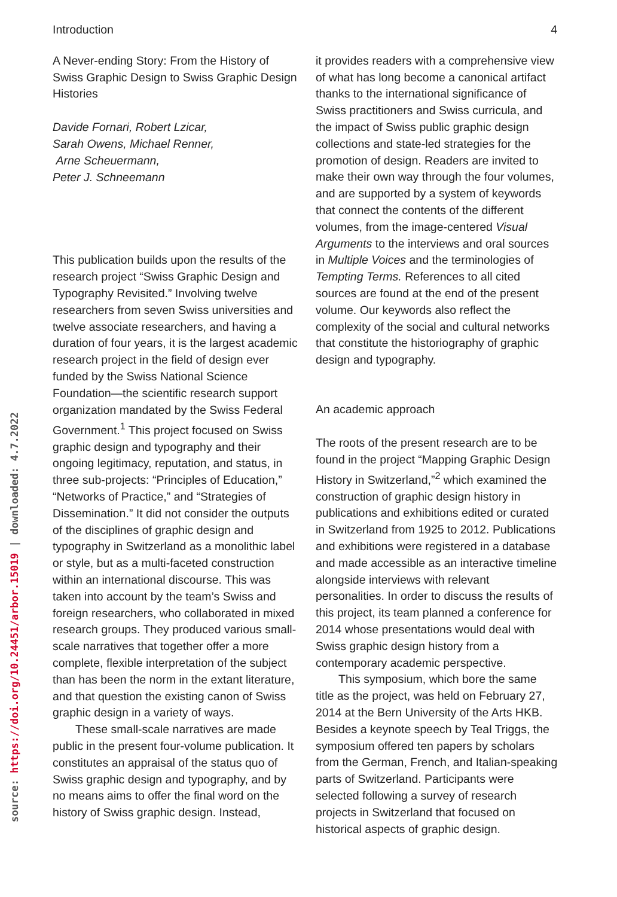source: https://doi.org/10.24451/arbor.15019 | downloaded: 4.7.2022
Introduction 4
A Never-ending Story: From the History of Swiss Graphic Design to Swiss Graphic Design Histories
Davide Fornari, Robert Lzicar,
Sarah Owens, Michael Renner,
Arne Scheuermann,
Peter J. Schneemann
This publication builds upon the results of the research project “Swiss Graphic Design and Typography Revisited.” Involving twelve researchers from seven Swiss universities and twelve associate researchers, and having a duration of four years, it is the largest academic research project in the field of design ever funded by the Swiss National Science Foundation—the scientific research support organization mandated by the Swiss Federal Government.<sup>1</sup> This project focused on Swiss graphic design and typography and their ongoing legitimacy, reputation, and status, in three sub-projects: “Principles of Education,” “Networks of Practice,” and “Strategies of Dissemination.” It did not consider the outputs of the disciplines of graphic design and typography in Switzerland as a monolithic label or style, but as a multi-faceted construction within an international discourse. This was taken into account by the team’s Swiss and foreign researchers, who collaborated in mixed research groups. They produced various small-scale narratives that together offer a more complete, flexible interpretation of the subject than has been the norm in the extant literature, and that question the existing canon of Swiss graphic design in a variety of ways.
These small-scale narratives are made public in the present four-volume publication. It constitutes an appraisal of the status quo of Swiss graphic design and typography, and by no means aims to offer the final word on the history of Swiss graphic design. Instead,
it provides readers with a comprehensive view of what has long become a canonical artifact thanks to the international significance of Swiss practitioners and Swiss curricula, and the impact of Swiss public graphic design collections and state-led strategies for the promotion of design. Readers are invited to make their own way through the four volumes, and are supported by a system of keywords that connect the contents of the different volumes, from the image-centered Visual Arguments to the interviews and oral sources in Multiple Voices and the terminologies of Tempting Terms. References to all cited sources are found at the end of the present volume. Our keywords also reflect the complexity of the social and cultural networks that constitute the historiography of graphic design and typography.
An academic approach
The roots of the present research are to be found in the project “Mapping Graphic Design History in Switzerland,”<sup>2</sup> which examined the construction of graphic design history in publications and exhibitions edited or curated in Switzerland from 1925 to 2012. Publications and exhibitions were registered in a database and made accessible as an interactive timeline alongside interviews with relevant personalities. In order to discuss the results of this project, its team planned a conference for 2014 whose presentations would deal with Swiss graphic design history from a contemporary academic perspective.
This symposium, which bore the same title as the project, was held on February 27, 2014 at the Bern University of the Arts HKB. Besides a keynote speech by Teal Triggs, the symposium offered ten papers by scholars from the German, French, and Italian-speaking parts of Switzerland. Participants were selected following a survey of research projects in Switzerland that focused on historical aspects of graphic design.